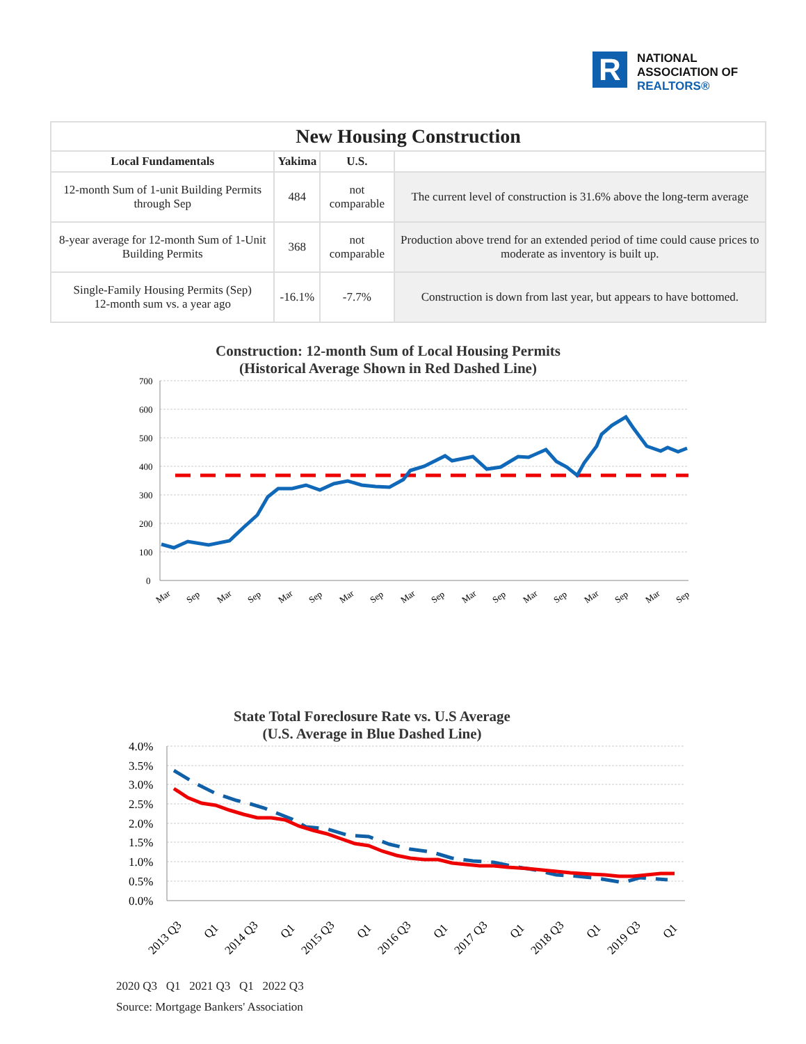R
NATIONAL
ASSOCIATION OF
REALTORS®
| New Housing Construction | | | |
| --- | --- | --- | --- |
| Local Fundamentals | Yakima | U.S. | |
| 12-month Sum of 1-unit Building Permits through Sep | 484 | not comparable | The current level of construction is 31.6% above the long-term average |
| 8-year average for 12-month Sum of 1-Unit Building Permits | 368 | not comparable | Production above trend for an extended period of time could cause prices to moderate as inventory is built up. |
| Single-Family Housing Permits (Sep) 12-month sum vs. a year ago | -16.1% | -7.7% | Construction is down from last year, but appears to have bottomed. |
Construction: 12-month Sum of Local Housing Permits
(Historical Average Shown in Red Dashed Line)
700
600
500
400
300
200
100
0
Mar
Sep
Mar
Sep
Mar
Sep
Mar
Sep
Mar
Sep
Mar
Sep
Mar
Sep
Mar
Sep
Mar
Sep
State Total Foreclosure Rate vs. U.S Average
(U.S. Average in Blue Dashed Line)
4.0%
3.5%
3.0%
2.5%
2.0%
1.5%
1.0%
0.5%
0.0%
2013 Q3
Q1
2014 Q3
Q1
2015 Q3
Q1
2016 Q3
Q1
2017 Q3
Q1
2018 Q3
Q1
2019 Q3
Q1
2020 Q3 Q1 2021 Q3 Q1 2022 Q3
Source: Mortgage Bankers' Association